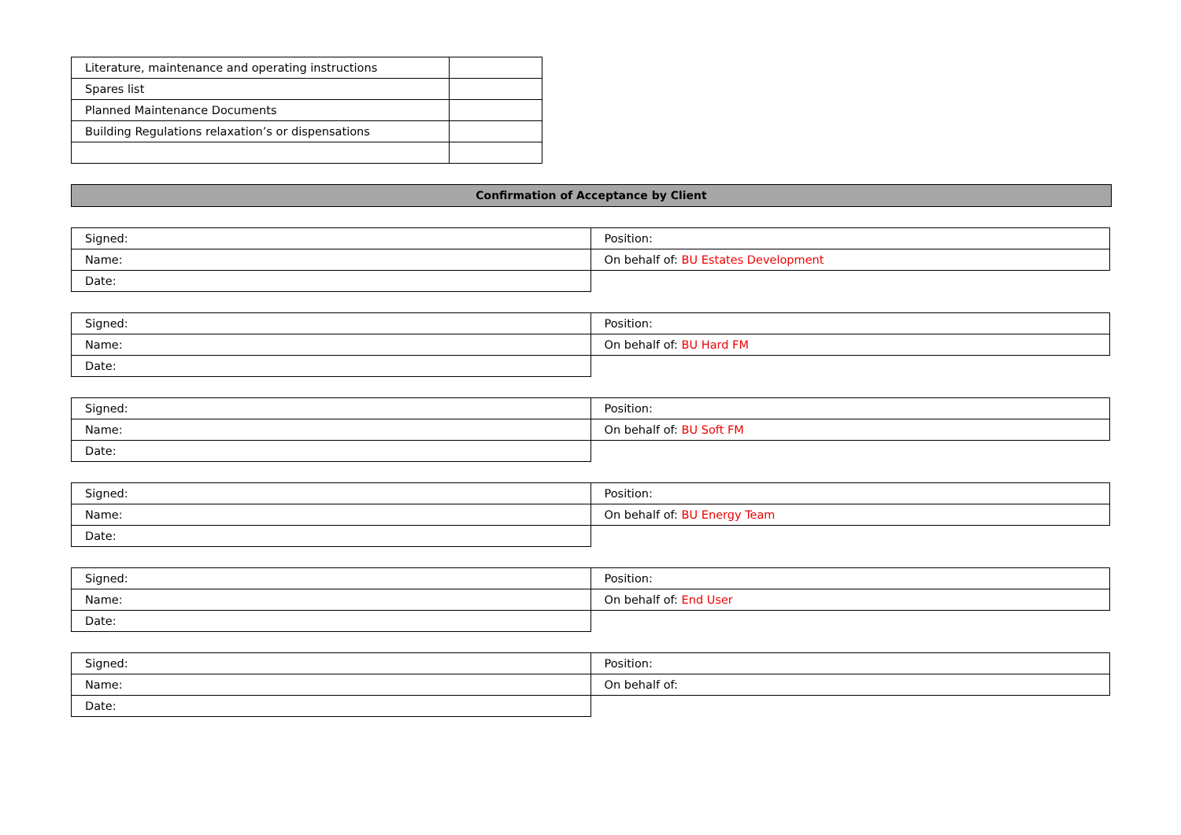| Literature, maintenance and operating instructions | |
| Spares list | |
| Planned Maintenance Documents | |
| Building Regulations relaxation’s or dispensations | |
Confirmation of Acceptance by Client
| Signed: | Position: |
| Name: | On behalf of: BU Estates Development |
| Date: | |
| Signed: | Position: |
| Name: | On behalf of: BU Hard FM |
| Date: | |
| Signed: | Position: |
| Name: | On behalf of: BU Soft FM |
| Date: | |
| Signed: | Position: |
| Name: | On behalf of: BU Energy Team |
| Date: | |
| Signed: | Position: |
| Name: | On behalf of: End User |
| Date: | |
| Signed: | Position: |
| Name: | On behalf of: |
| Date: | |